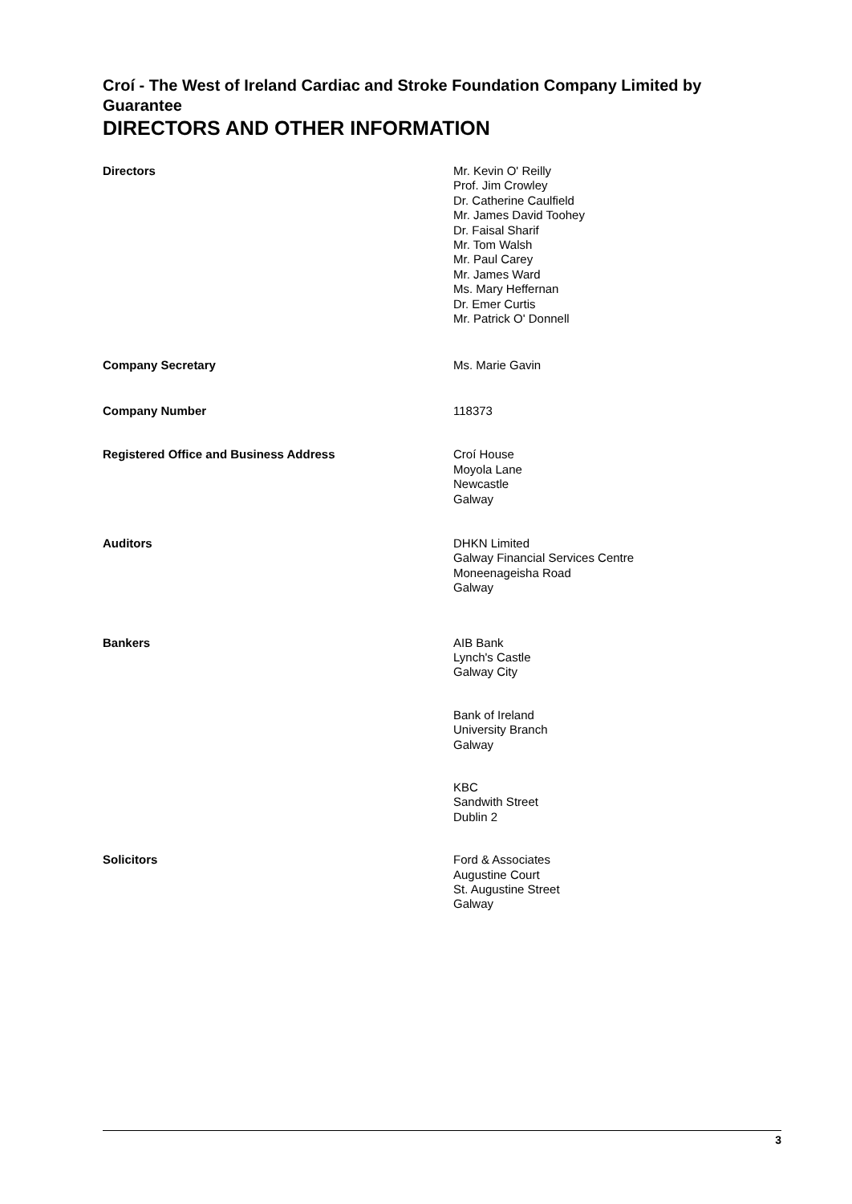Croí - The West of Ireland Cardiac and Stroke Foundation Company Limited by Guarantee
DIRECTORS AND OTHER INFORMATION
Directors Mr. Kevin O' Reilly
Prof. Jim Crowley
Dr. Catherine Caulfield
Mr. James David Toohey
Dr. Faisal Sharif
Mr. Tom Walsh
Mr. Paul Carey
Mr. James Ward
Ms. Mary Heffernan
Dr. Emer Curtis
Mr. Patrick O' Donnell
Company Secretary Ms. Marie Gavin
Company Number 118373
Registered Office and Business Address Croí House
Moyola Lane
Newcastle
Galway
Auditors DHKN Limited
Galway Financial Services Centre
Moneenageisha Road
Galway
Bankers AIB Bank
Lynch's Castle
Galway City
Bank of Ireland
University Branch
Galway
KBC
Sandwith Street
Dublin 2
Solicitors Ford & Associates
Augustine Court
St. Augustine Street
Galway
3